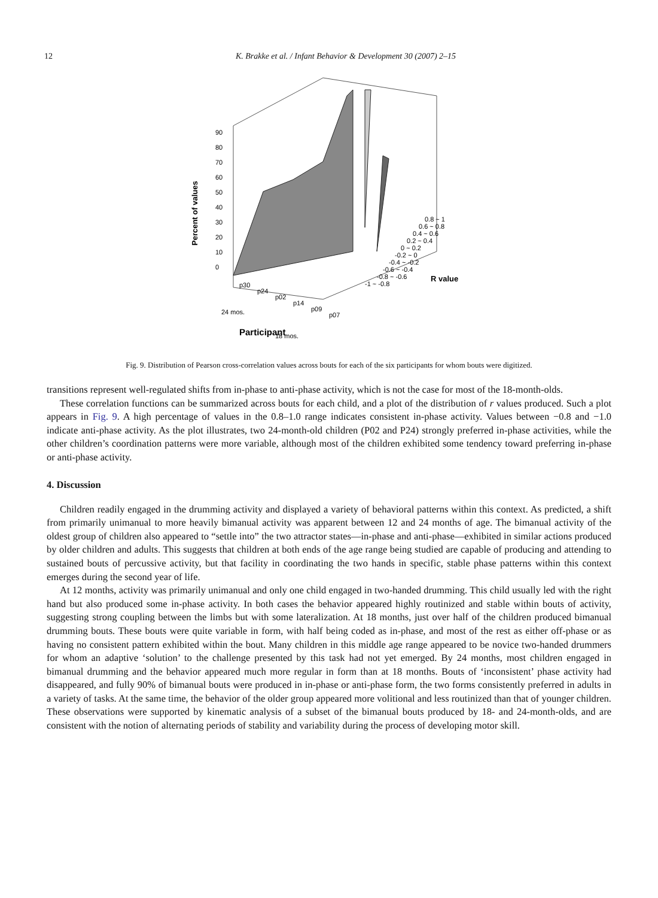12 K. Brakke et al. / Infant Behavior & Development 30 (2007) 2–15
90
80
70
60
50
40
30
20
10
0
Percent of values
p30
p24
p02
p14
p09
p07
0.8 ~ 1
0.6 ~ 0.8
0.4 ~ 0.6
0.2 ~ 0.4
0 ~ 0.2
-0.2 ~ 0
-0.4 ~ -0.2
-0.6 ~ -0.4
-0.8 ~ -0.6
-1 ~ -0.8
R value
24 mos.
18 mos.
Participant
Fig. 9. Distribution of Pearson cross-correlation values across bouts for each of the six participants for whom bouts were digitized.
transitions represent well-regulated shifts from in-phase to anti-phase activity, which is not the case for most of the 18-month-olds.
These correlation functions can be summarized across bouts for each child, and a plot of the distribution of r values produced. Such a plot appears in Fig. 9. A high percentage of values in the 0.8–1.0 range indicates consistent in-phase activity. Values between −0.8 and −1.0 indicate anti-phase activity. As the plot illustrates, two 24-month-old children (P02 and P24) strongly preferred in-phase activities, while the other children’s coordination patterns were more variable, although most of the children exhibited some tendency toward preferring in-phase or anti-phase activity.
4. Discussion
Children readily engaged in the drumming activity and displayed a variety of behavioral patterns within this context. As predicted, a shift from primarily unimanual to more heavily bimanual activity was apparent between 12 and 24 months of age. The bimanual activity of the oldest group of children also appeared to “settle into” the two attractor states—in-phase and anti-phase—exhibited in similar actions produced by older children and adults. This suggests that children at both ends of the age range being studied are capable of producing and attending to sustained bouts of percussive activity, but that facility in coordinating the two hands in specific, stable phase patterns within this context emerges during the second year of life.
At 12 months, activity was primarily unimanual and only one child engaged in two-handed drumming. This child usually led with the right hand but also produced some in-phase activity. In both cases the behavior appeared highly routinized and stable within bouts of activity, suggesting strong coupling between the limbs but with some lateralization. At 18 months, just over half of the children produced bimanual drumming bouts. These bouts were quite variable in form, with half being coded as in-phase, and most of the rest as either off-phase or as having no consistent pattern exhibited within the bout. Many children in this middle age range appeared to be novice two-handed drummers for whom an adaptive ‘solution’ to the challenge presented by this task had not yet emerged. By 24 months, most children engaged in bimanual drumming and the behavior appeared much more regular in form than at 18 months. Bouts of ‘inconsistent’ phase activity had disappeared, and fully 90% of bimanual bouts were produced in in-phase or anti-phase form, the two forms consistently preferred in adults in a variety of tasks. At the same time, the behavior of the older group appeared more volitional and less routinized than that of younger children. These observations were supported by kinematic analysis of a subset of the bimanual bouts produced by 18- and 24-month-olds, and are consistent with the notion of alternating periods of stability and variability during the process of developing motor skill.